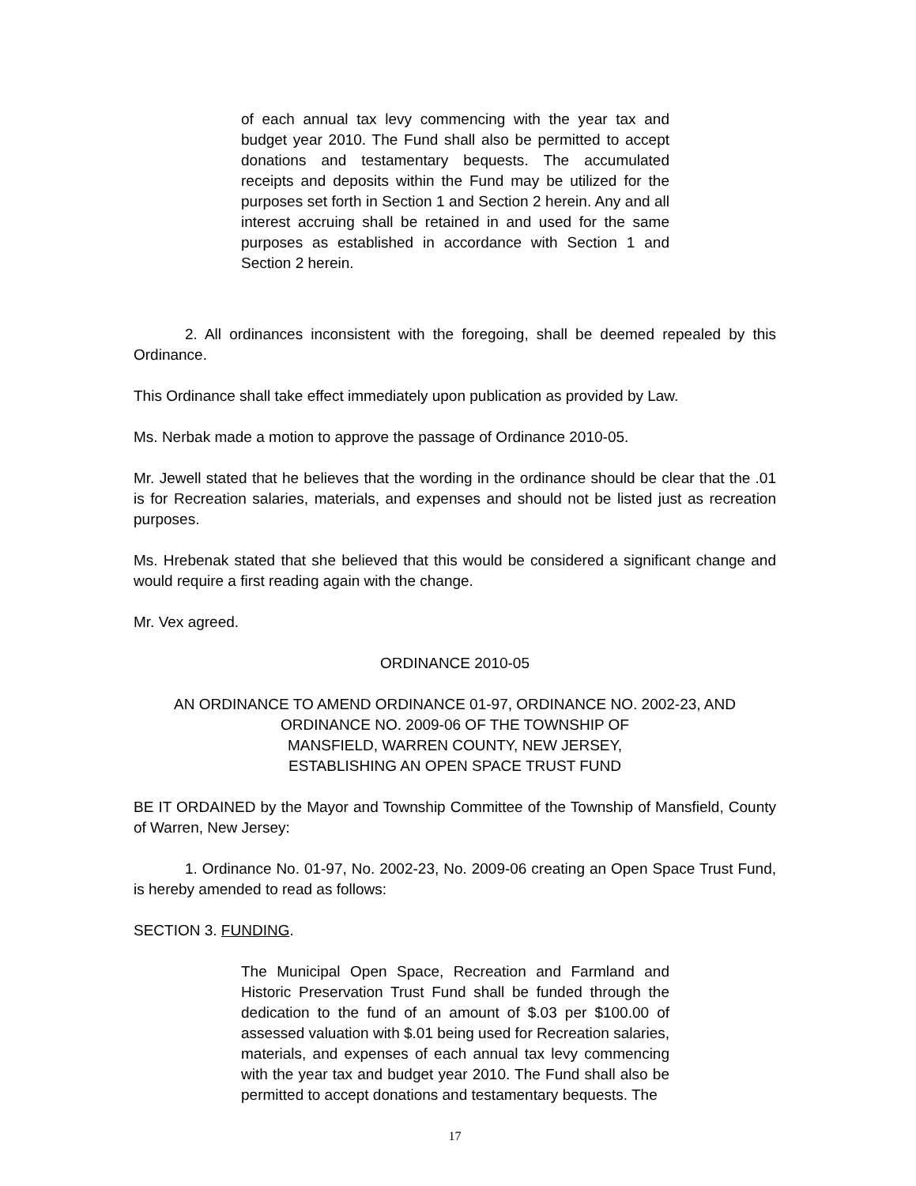of each annual tax levy commencing with the year tax and budget year 2010. The Fund shall also be permitted to accept donations and testamentary bequests. The accumulated receipts and deposits within the Fund may be utilized for the purposes set forth in Section 1 and Section 2 herein. Any and all interest accruing shall be retained in and used for the same purposes as established in accordance with Section 1 and Section 2 herein.
2. All ordinances inconsistent with the foregoing, shall be deemed repealed by this Ordinance.
This Ordinance shall take effect immediately upon publication as provided by Law.
Ms. Nerbak made a motion to approve the passage of Ordinance 2010-05.
Mr. Jewell stated that he believes that the wording in the ordinance should be clear that the .01 is for Recreation salaries, materials, and expenses and should not be listed just as recreation purposes.
Ms. Hrebenak stated that she believed that this would be considered a significant change and would require a first reading again with the change.
Mr. Vex agreed.
ORDINANCE 2010-05
AN ORDINANCE TO AMEND ORDINANCE 01-97, ORDINANCE NO. 2002-23, AND ORDINANCE NO. 2009-06 OF THE TOWNSHIP OF
MANSFIELD, WARREN COUNTY, NEW JERSEY,
ESTABLISHING AN OPEN SPACE TRUST FUND
BE IT ORDAINED by the Mayor and Township Committee of the Township of Mansfield, County of Warren, New Jersey:
1. Ordinance No. 01-97, No. 2002-23, No. 2009-06 creating an Open Space Trust Fund, is hereby amended to read as follows:
SECTION 3. FUNDING.
The Municipal Open Space, Recreation and Farmland and Historic Preservation Trust Fund shall be funded through the dedication to the fund of an amount of $.03 per $100.00 of assessed valuation with $.01 being used for Recreation salaries, materials, and expenses of each annual tax levy commencing with the year tax and budget year 2010. The Fund shall also be permitted to accept donations and testamentary bequests. The
17